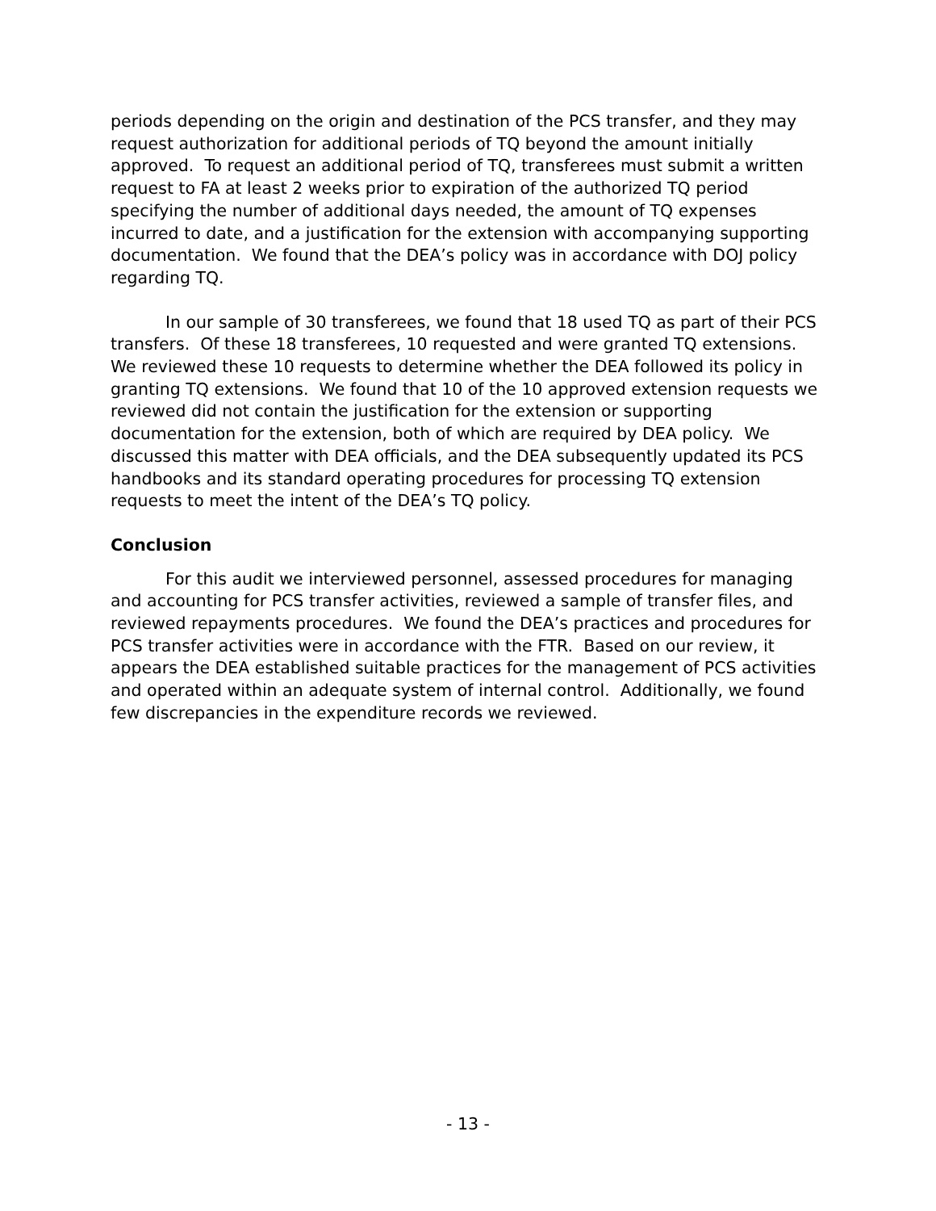periods depending on the origin and destination of the PCS transfer, and they may request authorization for additional periods of TQ beyond the amount initially approved. To request an additional period of TQ, transferees must submit a written request to FA at least 2 weeks prior to expiration of the authorized TQ period specifying the number of additional days needed, the amount of TQ expenses incurred to date, and a justification for the extension with accompanying supporting documentation. We found that the DEA’s policy was in accordance with DOJ policy regarding TQ.
In our sample of 30 transferees, we found that 18 used TQ as part of their PCS transfers. Of these 18 transferees, 10 requested and were granted TQ extensions. We reviewed these 10 requests to determine whether the DEA followed its policy in granting TQ extensions. We found that 10 of the 10 approved extension requests we reviewed did not contain the justification for the extension or supporting documentation for the extension, both of which are required by DEA policy. We discussed this matter with DEA officials, and the DEA subsequently updated its PCS handbooks and its standard operating procedures for processing TQ extension requests to meet the intent of the DEA’s TQ policy.
Conclusion
For this audit we interviewed personnel, assessed procedures for managing and accounting for PCS transfer activities, reviewed a sample of transfer files, and reviewed repayments procedures. We found the DEA’s practices and procedures for PCS transfer activities were in accordance with the FTR. Based on our review, it appears the DEA established suitable practices for the management of PCS activities and operated within an adequate system of internal control. Additionally, we found few discrepancies in the expenditure records we reviewed.
- 13 -